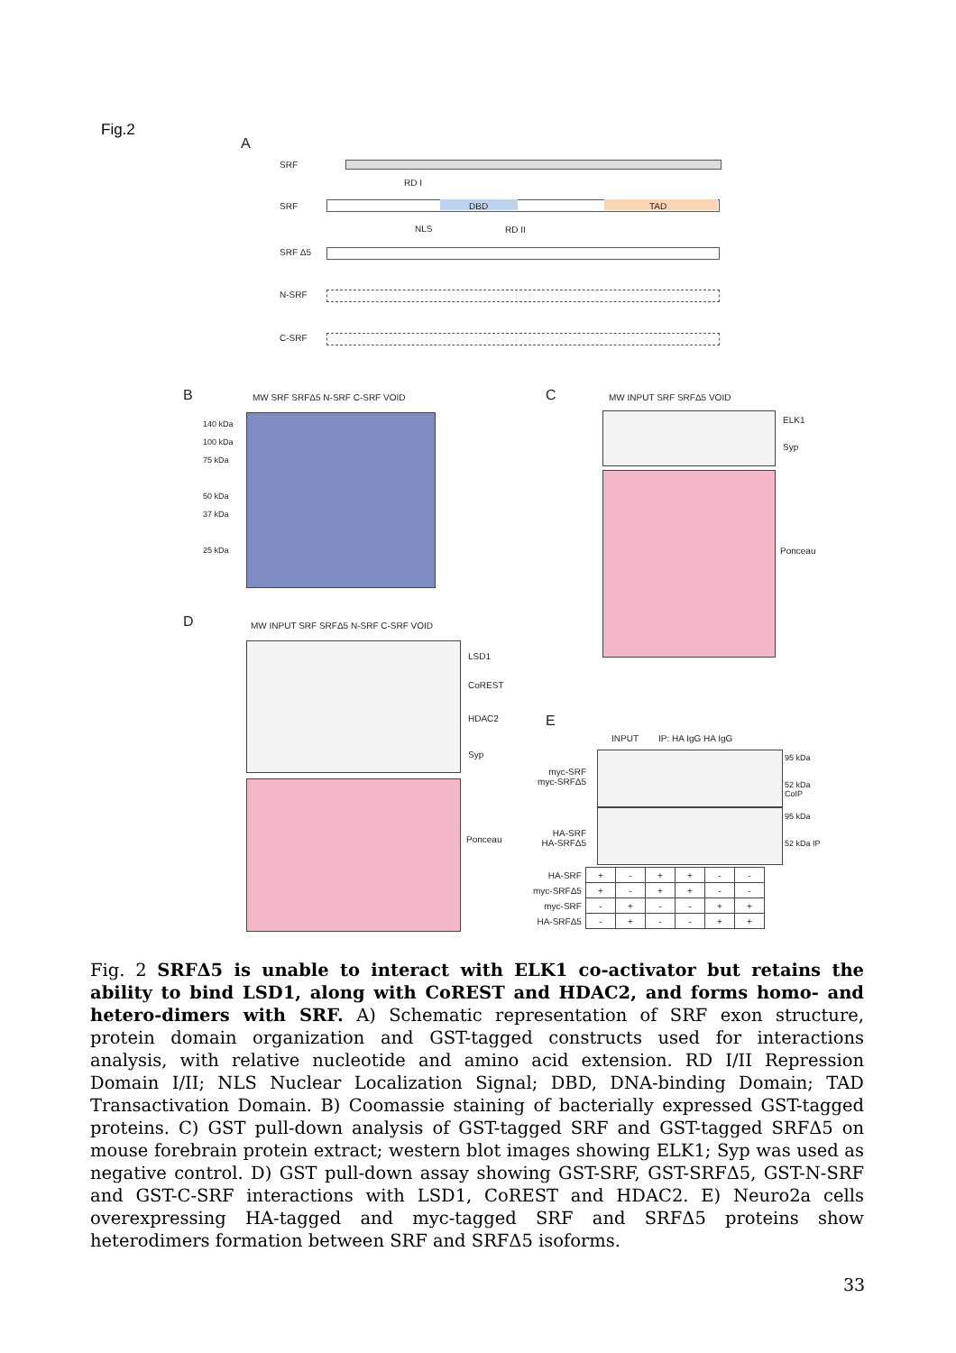Fig.2
A
SRF
SRF DBD TAD
NLS RD II
RD I
SRF Δ5
N-SRF
C-SRF
B MW SRF SRFΔ5 N-SRF C-SRF VOID
140 kDa
100 kDa
75 kDa
50 kDa
37 kDa
25 kDa
C MW INPUT SRF SRFΔ5 VOID
ELK1
Syp
Ponceau
D
MW INPUT SRF SRFΔ5 N-SRF C-SRF VOID
LSD1
CoREST
HDAC2
Syp
Ponceau
E
INPUT IP: HA IgG HA IgG
myc-SRF
myc-SRFΔ5
HA-SRF
HA-SRFΔ5
95 kDa
52 kDa CoIP
95 kDa
52 kDa IP
| HA-SRF | + | - | + | + | - | - |
| myc-SRFΔ5 | + | - | + | + | - | - |
| myc-SRF | - | + | - | - | + | + |
| HA-SRFΔ5 | - | + | - | - | + | + |
Fig. 2 SRFΔ5 is unable to interact with ELK1 co-activator but retains the ability to bind LSD1, along with CoREST and HDAC2, and forms homo- and hetero-dimers with SRF. A) Schematic representation of SRF exon structure, protein domain organization and GST-tagged constructs used for interactions analysis, with relative nucleotide and amino acid extension. RD I/II Repression Domain I/II; NLS Nuclear Localization Signal; DBD, DNA-binding Domain; TAD Transactivation Domain. B) Coomassie staining of bacterially expressed GST-tagged proteins. C) GST pull-down analysis of GST-tagged SRF and GST-tagged SRFΔ5 on mouse forebrain protein extract; western blot images showing ELK1; Syp was used as negative control. D) GST pull-down assay showing GST-SRF, GST-SRFΔ5, GST-N-SRF and GST-C-SRF interactions with LSD1, CoREST and HDAC2. E) Neuro2a cells overexpressing HA-tagged and myc-tagged SRF and SRFΔ5 proteins show heterodimers formation between SRF and SRFΔ5 isoforms.
33